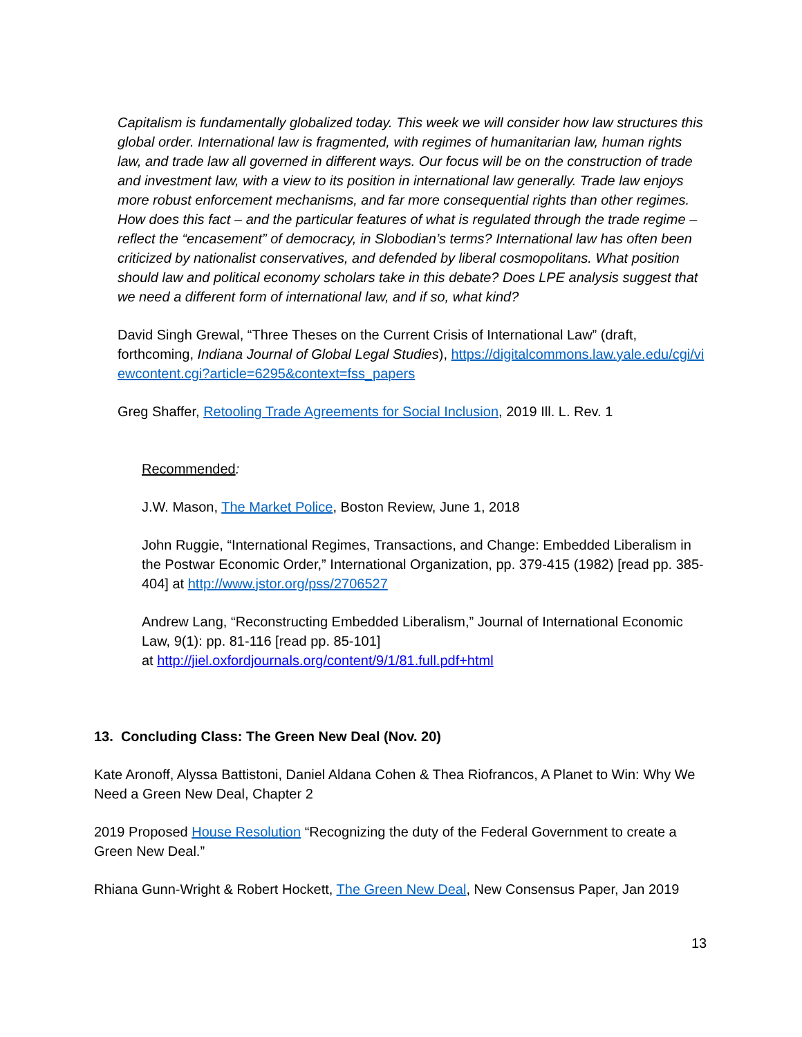Capitalism is fundamentally globalized today. This week we will consider how law structures this global order. International law is fragmented, with regimes of humanitarian law, human rights law, and trade law all governed in different ways. Our focus will be on the construction of trade and investment law, with a view to its position in international law generally. Trade law enjoys more robust enforcement mechanisms, and far more consequential rights than other regimes. How does this fact – and the particular features of what is regulated through the trade regime – reflect the “encasement” of democracy, in Slobodian’s terms? International law has often been criticized by nationalist conservatives, and defended by liberal cosmopolitans. What position should law and political economy scholars take in this debate? Does LPE analysis suggest that we need a different form of international law, and if so, what kind?
David Singh Grewal, “Three Theses on the Current Crisis of International Law” (draft, forthcoming, Indiana Journal of Global Legal Studies), https://digitalcommons.law.yale.edu/cgi/viewcontent.cgi?article=6295&context=fss_papers
Greg Shaffer, Retooling Trade Agreements for Social Inclusion, 2019 Ill. L. Rev. 1
Recommended:
J.W. Mason, The Market Police, Boston Review, June 1, 2018
John Ruggie, “International Regimes, Transactions, and Change: Embedded Liberalism in the Postwar Economic Order,” International Organization, pp. 379-415 (1982) [read pp. 385-404] at http://www.jstor.org/pss/2706527
Andrew Lang, “Reconstructing Embedded Liberalism,” Journal of International Economic Law, 9(1): pp. 81-116 [read pp. 85-101]
at http://jiel.oxfordjournals.org/content/9/1/81.full.pdf+html
13. Concluding Class: The Green New Deal (Nov. 20)
Kate Aronoff, Alyssa Battistoni, Daniel Aldana Cohen & Thea Riofrancos, A Planet to Win: Why We Need a Green New Deal, Chapter 2
2019 Proposed House Resolution “Recognizing the duty of the Federal Government to create a Green New Deal.”
Rhiana Gunn-Wright & Robert Hockett, The Green New Deal, New Consensus Paper, Jan 2019
13